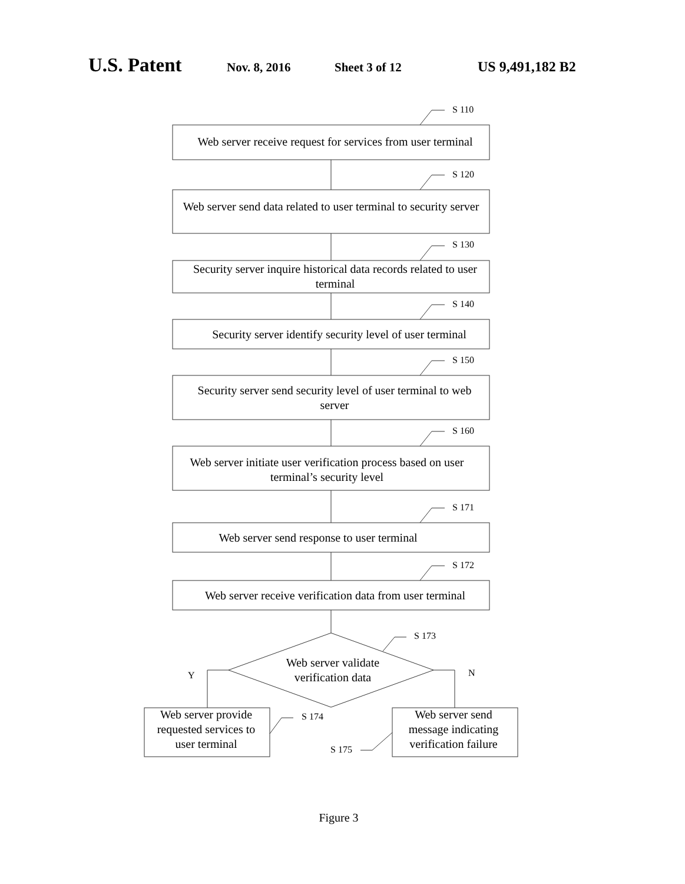U.S. Patent Nov. 8, 2016 Sheet 3 of 12 US 9,491,182 B2
S 110
S 120
S 130
S 140
S 150
S 160
S 171
S 172
S 173
S 174
S 175
Y N
Web server receive request for services from user terminal
Web server send data related to user terminal to security server
Security server inquire historical data records related to user terminal
Security server identify security level of user terminal
Security server send security level of user terminal to web server
Web server initiate user verification process based on user terminal’s security level
Web server send response to user terminal
Web server receive verification data from user terminal
Web server validate verification data
Web server provide requested services to user terminal
Web server send message indicating verification failure
Figure 3